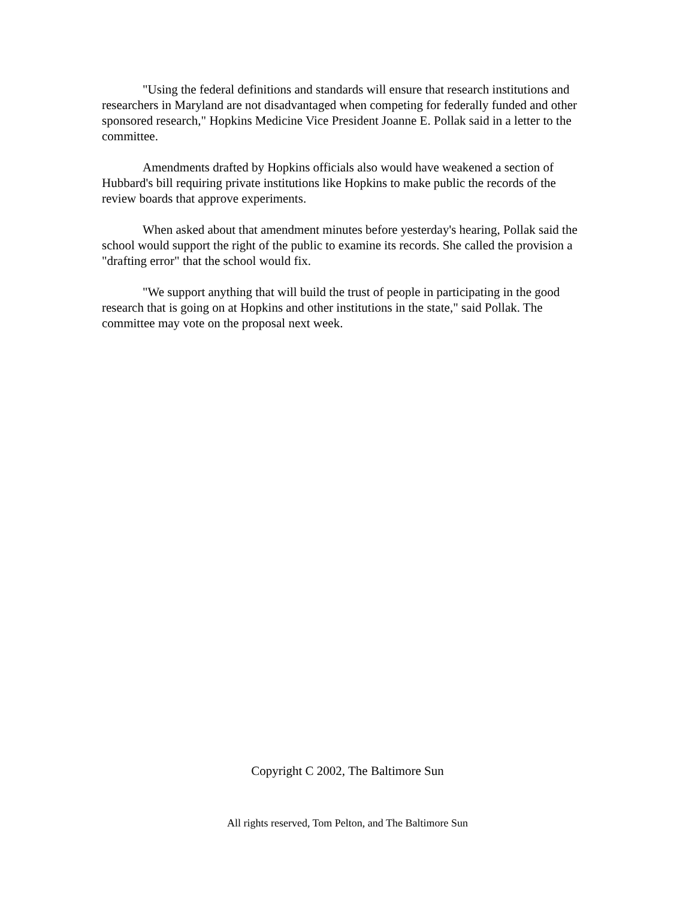"Using the federal definitions and standards will ensure that research institutions and researchers in Maryland are not disadvantaged when competing for federally funded and other sponsored research," Hopkins Medicine Vice President Joanne E. Pollak said in a letter to the committee.
Amendments drafted by Hopkins officials also would have weakened a section of Hubbard's bill requiring private institutions like Hopkins to make public the records of the review boards that approve experiments.
When asked about that amendment minutes before yesterday's hearing, Pollak said the school would support the right of the public to examine its records. She called the provision a "drafting error" that the school would fix.
"We support anything that will build the trust of people in participating in the good research that is going on at Hopkins and other institutions in the state," said Pollak. The committee may vote on the proposal next week.
Copyright C 2002, The Baltimore Sun
All rights reserved, Tom Pelton, and The Baltimore Sun